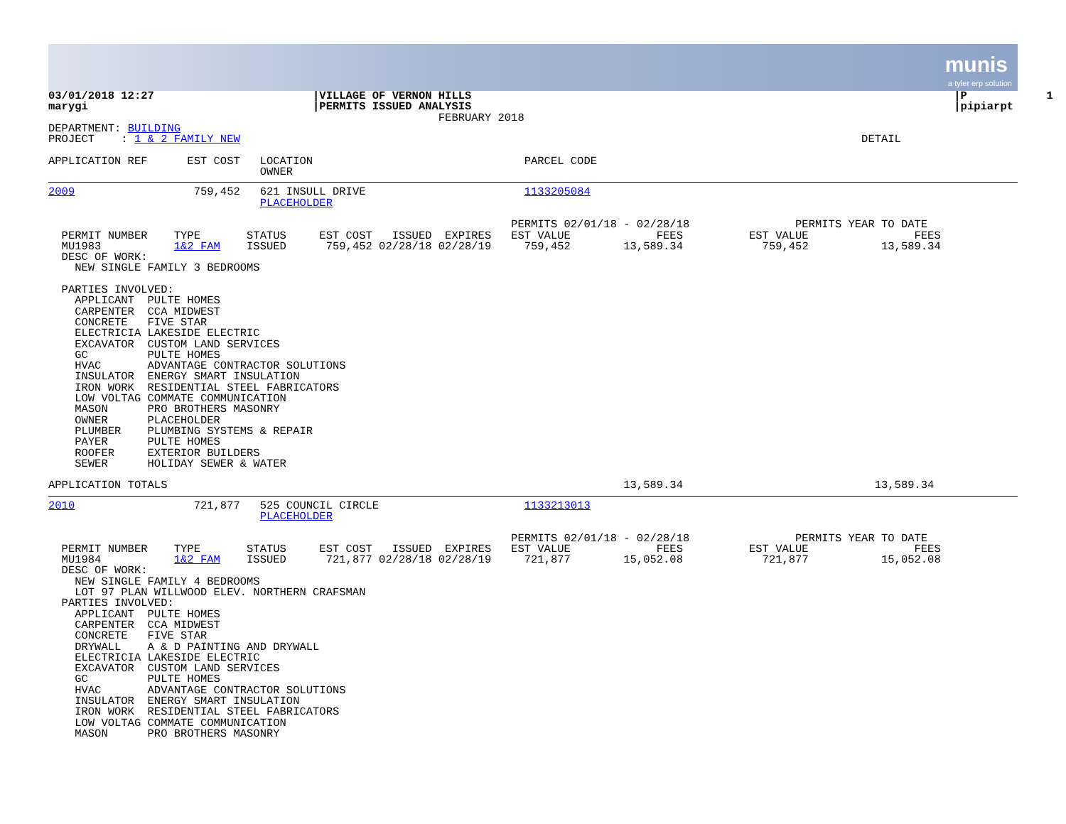munis
a tyler erp solution
03/01/2018 12:27                        |VILLAGE OF VERNON HILLS                                                                         |P            1
marygi                                  |PERMITS ISSUED ANALYSIS                                                                         |pipiarpt
                                                           FEBRUARY 2018
DEPARTMENT: BUILDING
PROJECT    : 1 & 2 FAMILY NEW                                                                                              DETAIL

APPLICATION REF      EST COST   LOCATION                                PARCEL CODE
                                OWNER
2009                  759,452   621 INSULL DRIVE                        1133205084
                                PLACEHOLDER

                                                                      PERMITS 02/01/18 - 02/28/18                PERMITS YEAR TO DATE
  PERMIT NUMBER    TYPE       STATUS     EST COST   ISSUED  EXPIRES   EST VALUE             FEES          EST VALUE                FEES
  MU1983           1&2 FAM    ISSUED      759,452 02/28/18 02/28/19     759,452        13,589.34            759,452           13,589.34
  DESC OF WORK:
    NEW SINGLE FAMILY 3 BEDROOMS

  PARTIES INVOLVED:
    APPLICANT  PULTE HOMES
    CARPENTER  CCA MIDWEST
    CONCRETE   FIVE STAR
    ELECTRICIA LAKESIDE ELECTRIC
    EXCAVATOR  CUSTOM LAND SERVICES
    GC         PULTE HOMES
    HVAC       ADVANTAGE CONTRACTOR SOLUTIONS
    INSULATOR  ENERGY SMART INSULATION
    IRON WORK  RESIDENTIAL STEEL FABRICATORS
    LOW VOLTAG COMMATE COMMUNICATION
    MASON      PRO BROTHERS MASONRY
    OWNER      PLACEHOLDER
    PLUMBER    PLUMBING SYSTEMS & REPAIR
    PAYER      PULTE HOMES
    ROOFER     EXTERIOR BUILDERS
    SEWER      HOLIDAY SEWER & WATER

APPLICATION TOTALS                                                                     13,589.34                             13,589.34
2010                  721,877   525 COUNCIL CIRCLE                      1133213013
                                PLACEHOLDER

                                                                      PERMITS 02/01/18 - 02/28/18                PERMITS YEAR TO DATE
  PERMIT NUMBER    TYPE       STATUS     EST COST   ISSUED  EXPIRES   EST VALUE             FEES          EST VALUE                FEES
  MU1984           1&2 FAM    ISSUED      721,877 02/28/18 02/28/19     721,877        15,052.08            721,877           15,052.08
  DESC OF WORK:
    NEW SINGLE FAMILY 4 BEDROOMS
    LOT 97 PLAN WILLWOOD ELEV. NORTHERN CRAFSMAN
  PARTIES INVOLVED:
    APPLICANT  PULTE HOMES
    CARPENTER  CCA MIDWEST
    CONCRETE   FIVE STAR
    DRYWALL    A & D PAINTING AND DRYWALL
    ELECTRICIA LAKESIDE ELECTRIC
    EXCAVATOR  CUSTOM LAND SERVICES
    GC         PULTE HOMES
    HVAC       ADVANTAGE CONTRACTOR SOLUTIONS
    INSULATOR  ENERGY SMART INSULATION
    IRON WORK  RESIDENTIAL STEEL FABRICATORS
    LOW VOLTAG COMMATE COMMUNICATION
    MASON      PRO BROTHERS MASONRY